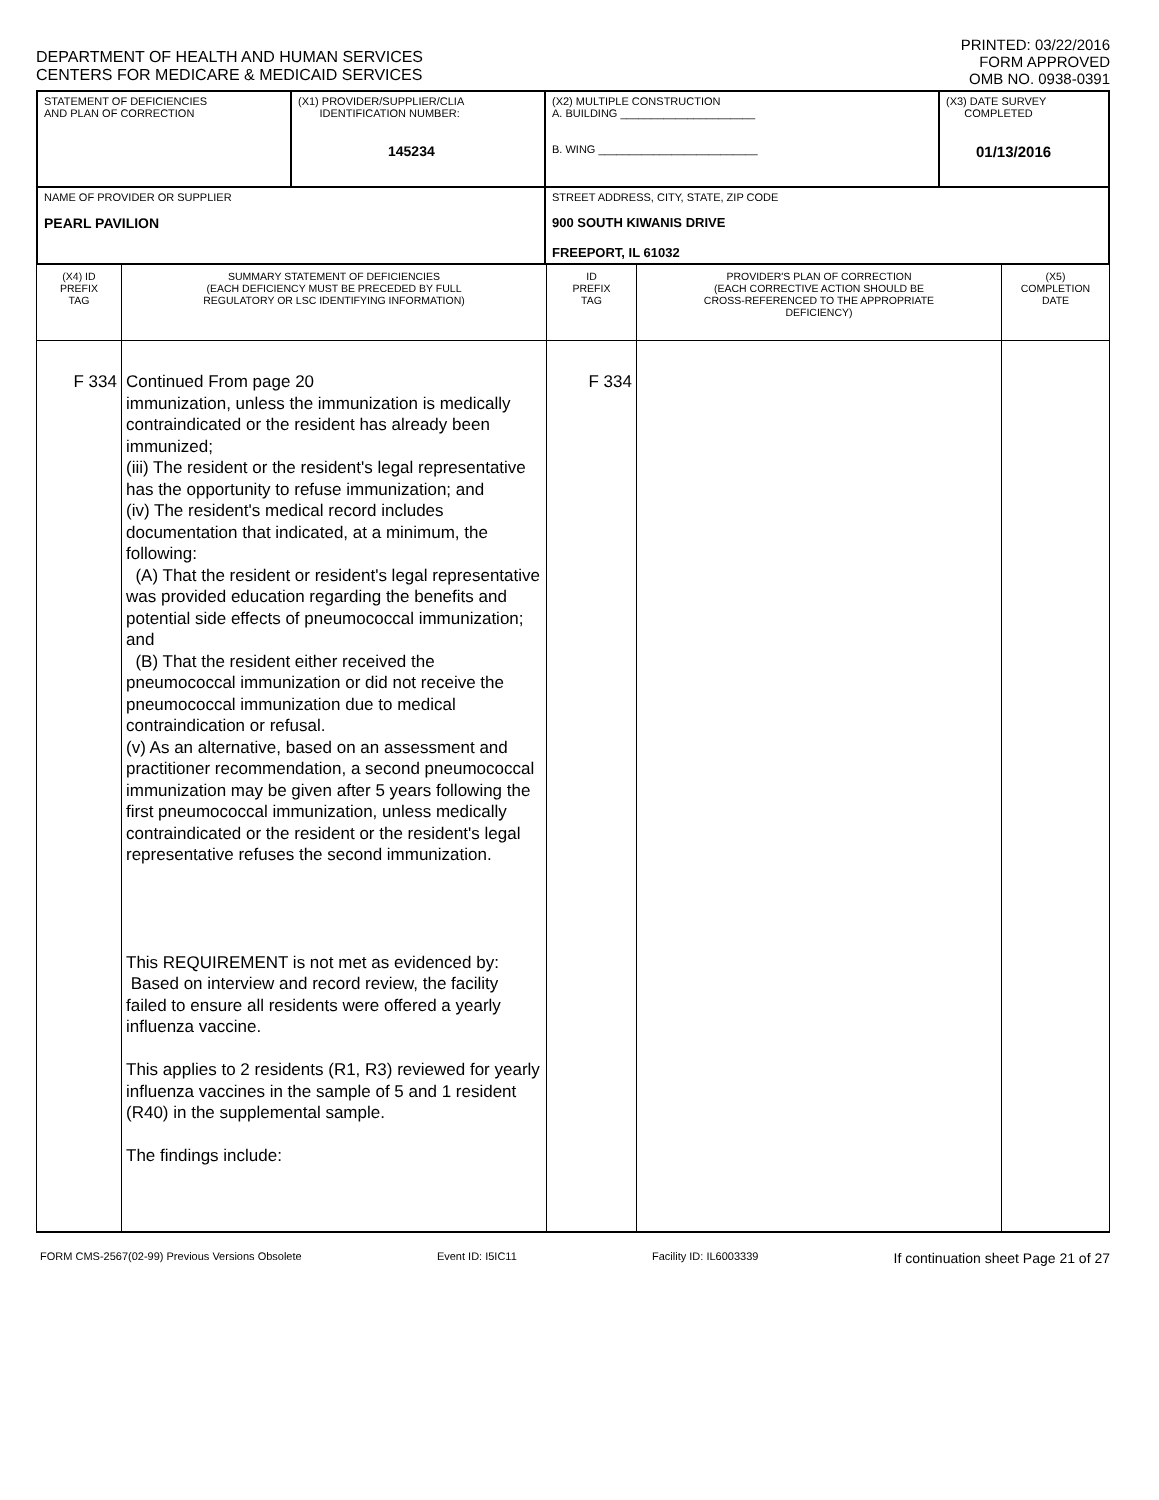DEPARTMENT OF HEALTH AND HUMAN SERVICES
CENTERS FOR MEDICARE & MEDICAID SERVICES
PRINTED: 03/22/2016
FORM APPROVED
OMB NO. 0938-0391
| STATEMENT OF DEFICIENCIES AND PLAN OF CORRECTION | (X1) PROVIDER/SUPPLIER/CLIA IDENTIFICATION NUMBER: 145234 | (X2) MULTIPLE CONSTRUCTION A. BUILDING ______________________ B. WING __________________________ | (X3) DATE SURVEY COMPLETED 01/13/2016 |
| NAME OF PROVIDER OR SUPPLIER PEARL PAVILION | | STREET ADDRESS, CITY, STATE, ZIP CODE 900 SOUTH KIWANIS DRIVE FREEPORT, IL 61032 | |
| (X4) ID PREFIX TAG | SUMMARY STATEMENT OF DEFICIENCIES (EACH DEFICIENCY MUST BE PRECEDED BY FULL REGULATORY OR LSC IDENTIFYING INFORMATION) | ID PREFIX TAG | PROVIDER'S PLAN OF CORRECTION (EACH CORRECTIVE ACTION SHOULD BE CROSS-REFERENCED TO THE APPROPRIATE DEFICIENCY) | (X5) COMPLETION DATE |
| --- | --- | --- | --- | --- |
| F 334 | Continued From page 20 immunization, unless the immunization is medically contraindicated or the resident has already been immunized; (iii) The resident or the resident's legal representative has the opportunity to refuse immunization; and (iv) The resident's medical record includes documentation that indicated, at a minimum, the following: (A) That the resident or resident's legal representative was provided education regarding the benefits and potential side effects of pneumococcal immunization; and (B) That the resident either received the pneumococcal immunization or did not receive the pneumococcal immunization due to medical contraindication or refusal. (v) As an alternative, based on an assessment and practitioner recommendation, a second pneumococcal immunization may be given after 5 years following the first pneumococcal immunization, unless medically contraindicated or the resident or the resident's legal representative refuses the second immunization. This REQUIREMENT is not met as evidenced by: Based on interview and record review, the facility failed to ensure all residents were offered a yearly influenza vaccine. This applies to 2 residents (R1, R3) reviewed for yearly influenza vaccines in the sample of 5 and 1 resident (R40) in the supplemental sample. The findings include: | F 334 | | |
FORM CMS-2567(02-99) Previous Versions Obsolete Event ID: I5IC11 Facility ID: IL6003339 If continuation sheet Page 21 of 27